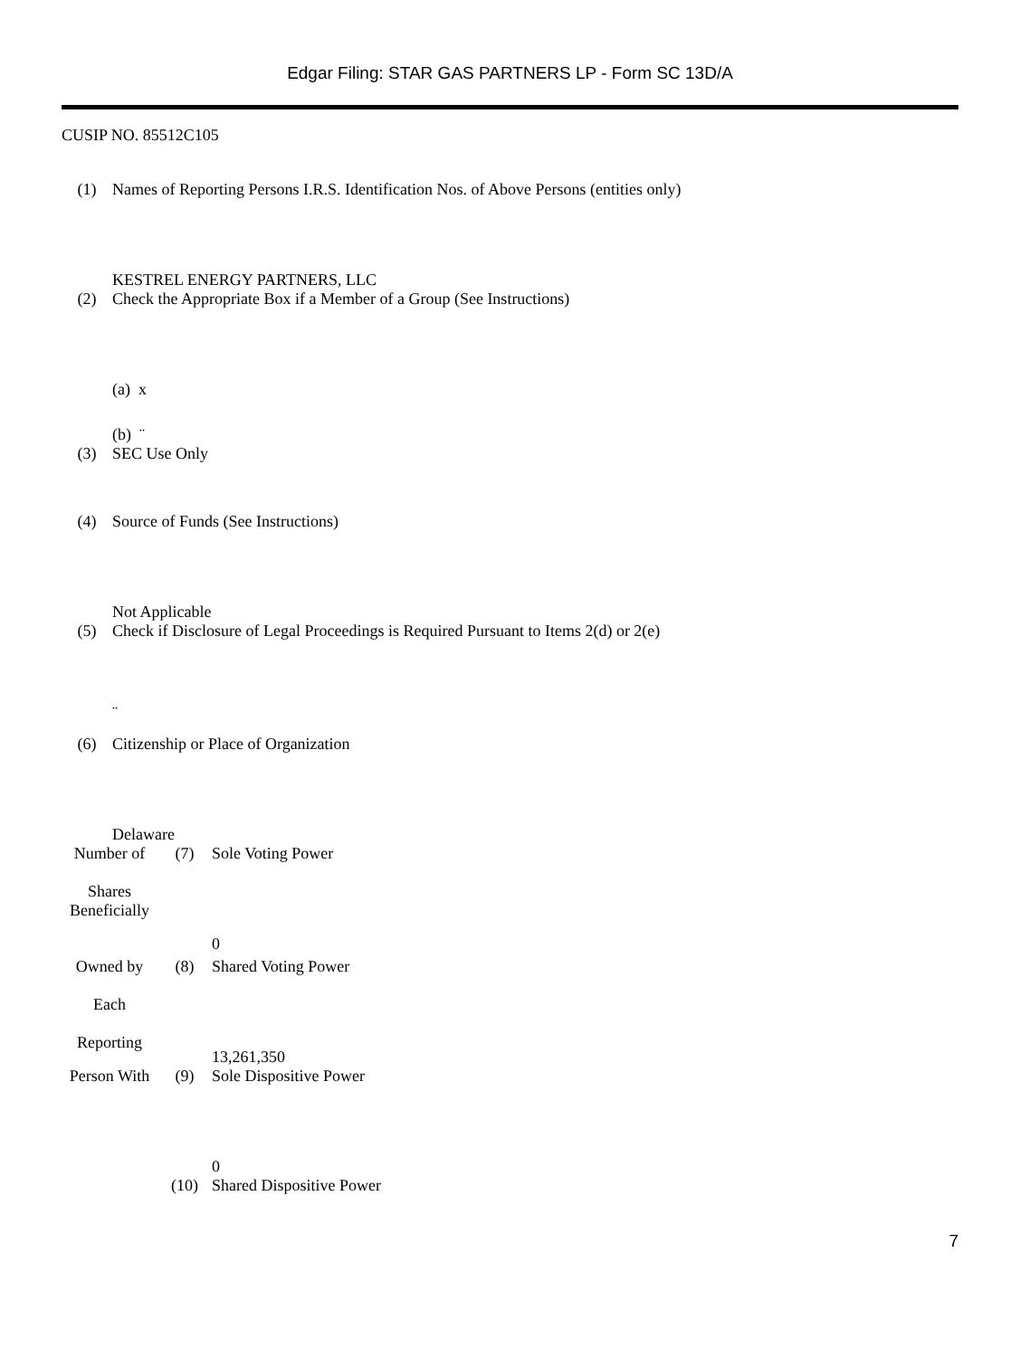Edgar Filing: STAR GAS PARTNERS LP - Form SC 13D/A
CUSIP NO. 85512C105
| (1) | Names of Reporting Persons I.R.S. Identification Nos. of Above Persons (entities only) |
| | KESTREL ENERGY PARTNERS, LLC |
| (2) | Check the Appropriate Box if a Member of a Group (See Instructions) |
| | (a) x |
| | (b) ¨ |
| (3) | SEC Use Only |
| (4) | Source of Funds (See Instructions) |
| | Not Applicable |
| (5) | Check if Disclosure of Legal Proceedings is Required Pursuant to Items 2(d) or 2(e) |
| | ¨ |
| (6) | Citizenship or Place of Organization |
| | Delaware |
| Number of Shares Beneficially | (7) | Sole Voting Power |
| | | 0 |
| Owned by Each Reporting | (8) | Shared Voting Power |
| | | 13,261,350 |
| Person With | (9) | Sole Dispositive Power |
| | | 0 |
| | (10) | Shared Dispositive Power |
7